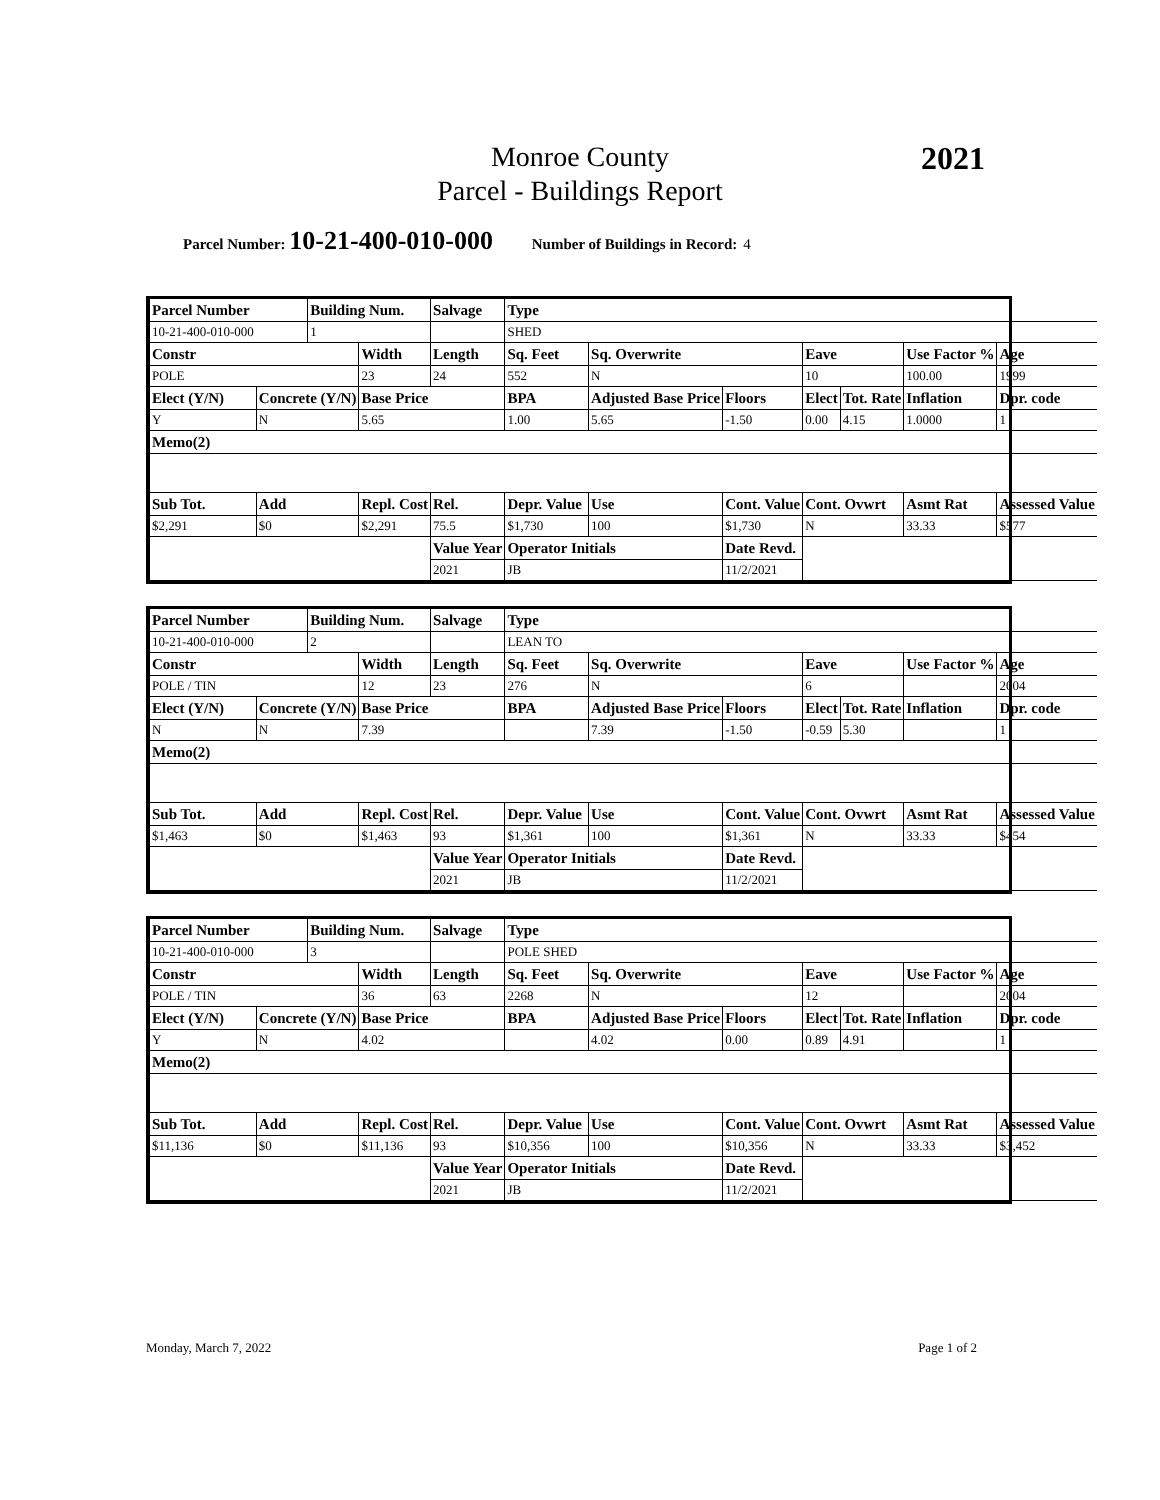2021
Monroe County
Parcel - Buildings Report
Parcel Number: 10-21-400-010-000 Number of Buildings in Record: 4
| Parcel Number | | Building Num. | | Salvage | Type | | | | | | | | |
| 10-21-400-010-000 | | 1 | | | SHED | | | | | | | | |
| Constr | | | Width | Length | Sq. Feet | Sq. Overwrite | | | Eave | | Use Factor % | | Age |
| POLE | | | 23 | 24 | 552 | N | | | 10 | | 100.00 | | 1999 |
| Elect (Y/N) | Concrete (Y/N) | | Base Price | | BPA | Adjusted Base Price | | Floors | Elect | Tot. Rate | Inflation | Dpr. code | |
| Y | N | | 5.65 | | 1.00 | 5.65 | | -1.50 | 0.00 | 4.15 | 1.0000 | 1 | |
| Memo(2) | | | | | | | | | | | | | |
| Sub Tot. | Add | | Repl. Cost | Rel. | Depr. Value | Use | Cont. Value | | Cont. Ovwrt | | Asmt Rat | Assessed Value | |
| $2,291 | $0 | | $2,291 | 75.5 | $1,730 | 100 | $1,730 | | N | | 33.33 | $577 | |
| | | | | Value Year | Operator Initials | | Date Revd. | | | | | | |
| | | | | 2021 | JB | | 11/2/2021 | | | | | | |
| Parcel Number | | Building Num. | | Salvage | Type | | | | | | | | |
| 10-21-400-010-000 | | 2 | | | LEAN TO | | | | | | | | |
| Constr | | | Width | Length | Sq. Feet | Sq. Overwrite | | | Eave | | Use Factor % | | Age |
| POLE / TIN | | | 12 | 23 | 276 | N | | | 6 | | | | 2004 |
| Elect (Y/N) | Concrete (Y/N) | | Base Price | | BPA | Adjusted Base Price | | Floors | Elect | Tot. Rate | Inflation | Dpr. code | |
| N | N | | 7.39 | | | 7.39 | | -1.50 | -0.59 | 5.30 | | 1 | |
| Memo(2) | | | | | | | | | | | | | |
| Sub Tot. | Add | | Repl. Cost | Rel. | Depr. Value | Use | Cont. Value | | Cont. Ovwrt | | Asmt Rat | Assessed Value | |
| $1,463 | $0 | | $1,463 | 93 | $1,361 | 100 | $1,361 | | N | | 33.33 | $454 | |
| | | | | Value Year | Operator Initials | | Date Revd. | | | | | | |
| | | | | 2021 | JB | | 11/2/2021 | | | | | | |
| Parcel Number | | Building Num. | | Salvage | Type | | | | | | | | |
| 10-21-400-010-000 | | 3 | | | POLE SHED | | | | | | | | |
| Constr | | | Width | Length | Sq. Feet | Sq. Overwrite | | | Eave | | Use Factor % | | Age |
| POLE / TIN | | | 36 | 63 | 2268 | N | | | 12 | | | | 2004 |
| Elect (Y/N) | Concrete (Y/N) | | Base Price | | BPA | Adjusted Base Price | | Floors | Elect | Tot. Rate | Inflation | Dpr. code | |
| Y | N | | 4.02 | | | 4.02 | | 0.00 | 0.89 | 4.91 | | 1 | |
| Memo(2) | | | | | | | | | | | | | |
| Sub Tot. | Add | | Repl. Cost | Rel. | Depr. Value | Use | Cont. Value | | Cont. Ovwrt | | Asmt Rat | Assessed Value | |
| $11,136 | $0 | | $11,136 | 93 | $10,356 | 100 | $10,356 | | N | | 33.33 | $3,452 | |
| | | | | Value Year | Operator Initials | | Date Revd. | | | | | | |
| | | | | 2021 | JB | | 11/2/2021 | | | | | | |
Monday, March 7, 2022 Page 1 of 2